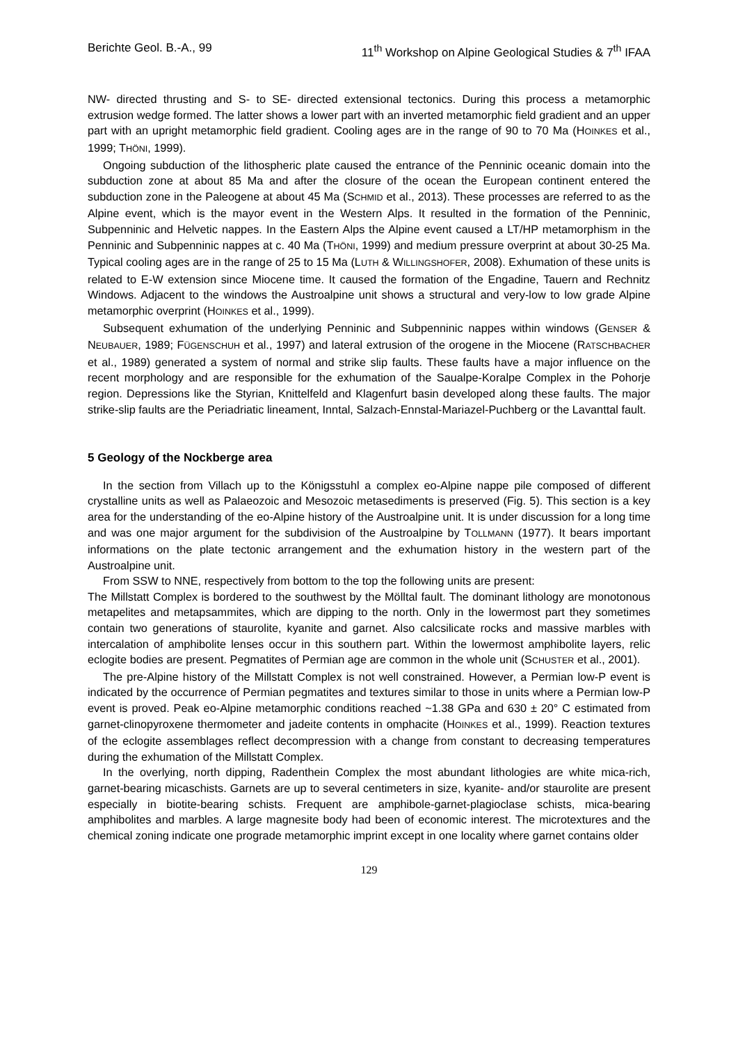Berichte Geol. B.-A., 99 11<sup>th</sup> Workshop on Alpine Geological Studies & 7<sup>th</sup> IFAA
NW- directed thrusting and S- to SE- directed extensional tectonics. During this process a metamorphic extrusion wedge formed. The latter shows a lower part with an inverted metamorphic field gradient and an upper part with an upright metamorphic field gradient. Cooling ages are in the range of 90 to 70 Ma (HOINKES et al., 1999; THÖNI, 1999).
Ongoing subduction of the lithospheric plate caused the entrance of the Penninic oceanic domain into the subduction zone at about 85 Ma and after the closure of the ocean the European continent entered the subduction zone in the Paleogene at about 45 Ma (SCHMID et al., 2013). These processes are referred to as the Alpine event, which is the mayor event in the Western Alps. It resulted in the formation of the Penninic, Subpenninic and Helvetic nappes. In the Eastern Alps the Alpine event caused a LT/HP metamorphism in the Penninic and Subpenninic nappes at c. 40 Ma (THÖNI, 1999) and medium pressure overprint at about 30-25 Ma. Typical cooling ages are in the range of 25 to 15 Ma (LUTH & WILLINGSHOFER, 2008). Exhumation of these units is related to E-W extension since Miocene time. It caused the formation of the Engadine, Tauern and Rechnitz Windows. Adjacent to the windows the Austroalpine unit shows a structural and very-low to low grade Alpine metamorphic overprint (HOINKES et al., 1999).
Subsequent exhumation of the underlying Penninic and Subpenninic nappes within windows (GENSER & NEUBAUER, 1989; FÜGENSCHUH et al., 1997) and lateral extrusion of the orogene in the Miocene (RATSCHBACHER et al., 1989) generated a system of normal and strike slip faults. These faults have a major influence on the recent morphology and are responsible for the exhumation of the Saualpe-Koralpe Complex in the Pohorje region. Depressions like the Styrian, Knittelfeld and Klagenfurt basin developed along these faults. The major strike-slip faults are the Periadriatic lineament, Inntal, Salzach-Ennstal-Mariazel-Puchberg or the Lavanttal fault.
5 Geology of the Nockberge area
In the section from Villach up to the Königsstuhl a complex eo-Alpine nappe pile composed of different crystalline units as well as Palaeozoic and Mesozoic metasediments is preserved (Fig. 5). This section is a key area for the understanding of the eo-Alpine history of the Austroalpine unit. It is under discussion for a long time and was one major argument for the subdivision of the Austroalpine by TOLLMANN (1977). It bears important informations on the plate tectonic arrangement and the exhumation history in the western part of the Austroalpine unit.
From SSW to NNE, respectively from bottom to the top the following units are present:
The Millstatt Complex is bordered to the southwest by the Mölltal fault. The dominant lithology are monotonous metapelites and metapsammites, which are dipping to the north. Only in the lowermost part they sometimes contain two generations of staurolite, kyanite and garnet. Also calcsilicate rocks and massive marbles with intercalation of amphibolite lenses occur in this southern part. Within the lowermost amphibolite layers, relic eclogite bodies are present. Pegmatites of Permian age are common in the whole unit (SCHUSTER et al., 2001).
The pre-Alpine history of the Millstatt Complex is not well constrained. However, a Permian low-P event is indicated by the occurrence of Permian pegmatites and textures similar to those in units where a Permian low-P event is proved. Peak eo-Alpine metamorphic conditions reached ~1.38 GPa and 630 ± 20° C estimated from garnet-clinopyroxene thermometer and jadeite contents in omphacite (HOINKES et al., 1999). Reaction textures of the eclogite assemblages reflect decompression with a change from constant to decreasing temperatures during the exhumation of the Millstatt Complex.
In the overlying, north dipping, Radenthein Complex the most abundant lithologies are white mica-rich, garnet-bearing micaschists. Garnets are up to several centimeters in size, kyanite- and/or staurolite are present especially in biotite-bearing schists. Frequent are amphibole-garnet-plagioclase schists, mica-bearing amphibolites and marbles. A large magnesite body had been of economic interest. The microtextures and the chemical zoning indicate one prograde metamorphic imprint except in one locality where garnet contains older
129